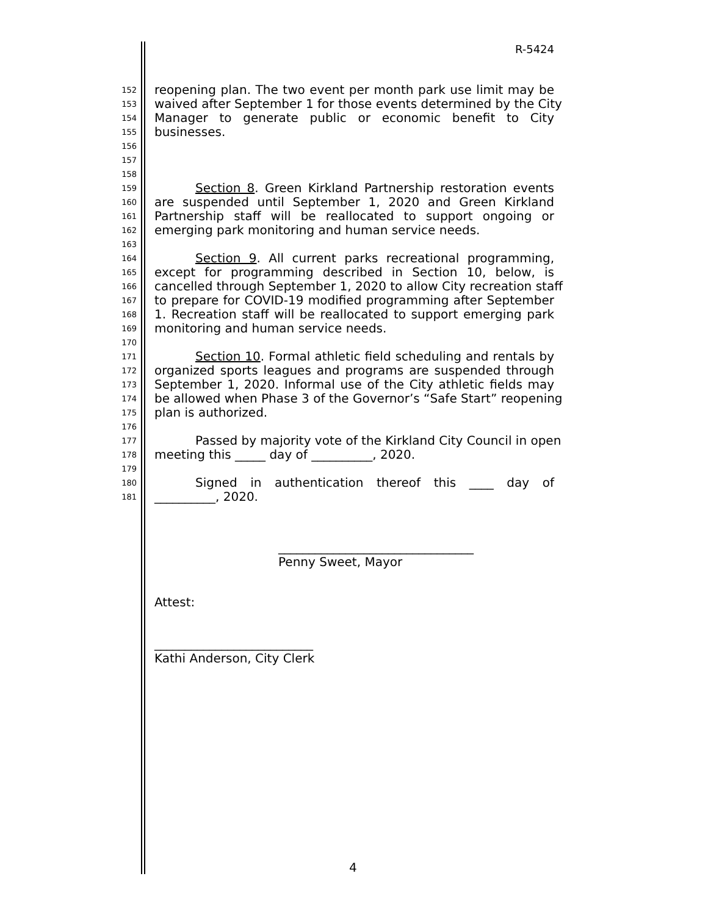R-5424
152 reopening plan. The two event per month park use limit may be
153 waived after September 1 for those events determined by the City
154 Manager to generate public or economic benefit to City
155 businesses.
156
157
158
159 Section 8. Green Kirkland Partnership restoration events
160 are suspended until September 1, 2020 and Green Kirkland
161 Partnership staff will be reallocated to support ongoing or
162 emerging park monitoring and human service needs.
163
164 Section 9. All current parks recreational programming,
165 except for programming described in Section 10, below, is
166 cancelled through September 1, 2020 to allow City recreation staff
167 to prepare for COVID-19 modified programming after September
168 1. Recreation staff will be reallocated to support emerging park
169 monitoring and human service needs.
170
171 Section 10. Formal athletic field scheduling and rentals by
172 organized sports leagues and programs are suspended through
173 September 1, 2020. Informal use of the City athletic fields may
174 be allowed when Phase 3 of the Governor’s “Safe Start” reopening
175 plan is authorized.
176
177 Passed by majority vote of the Kirkland City Council in open
178 meeting this _____ day of __________, 2020.
179
180 Signed in authentication thereof this ____ day of
181 __________, 2020.
________________________________
Penny Sweet, Mayor
Attest:
__________________________
Kathi Anderson, City Clerk
4